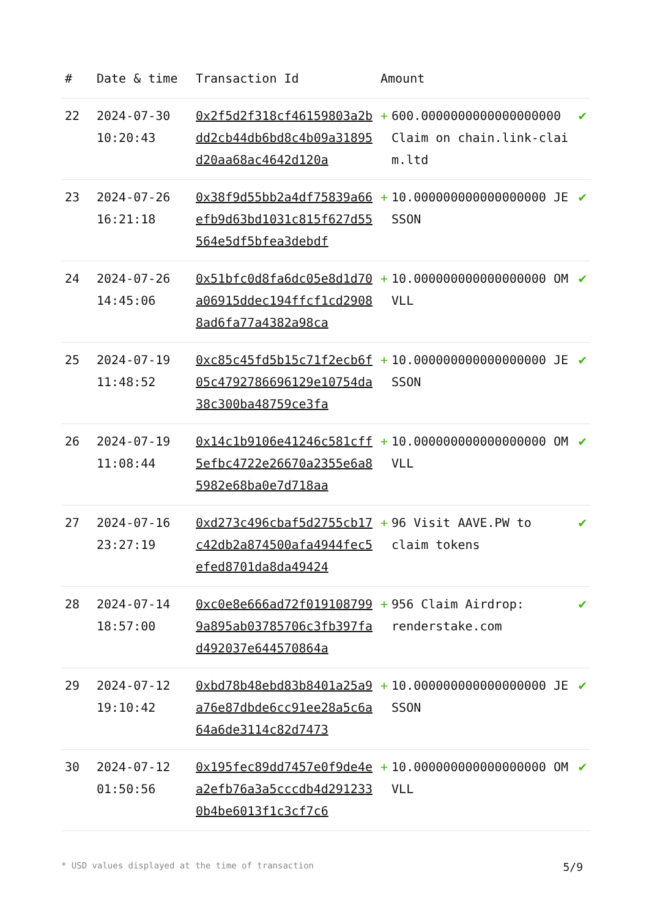| # | Date & time | Transaction Id | Amount | | |
| --- | --- | --- | --- | --- | --- |
| 22 | 2024-07-30 10:20:43 | 0x2f5d2f318cf46159803a2bdd2cb44db6bd8c4b09a31895d20aa68ac4642d120a | + | 600.0000000000000000000 Claim on chain.link-claim.ltd | ✔ |
| 23 | 2024-07-26 16:21:18 | 0x38f9d55bb2a4df75839a66efb9d63bd1031c815f627d55564e5df5bfea3debdf | + | 10.000000000000000000 JESSON | ✔ |
| 24 | 2024-07-26 14:45:06 | 0x51bfc0d8fa6dc05e8d1d70a06915ddec194ffcf1cd29088ad6fa77a4382a98ca | + | 10.000000000000000000 OMVLL | ✔ |
| 25 | 2024-07-19 11:48:52 | 0xc85c45fd5b15c71f2ecb6f05c4792786696129e10754da38c300ba48759ce3fa | + | 10.000000000000000000 JESSON | ✔ |
| 26 | 2024-07-19 11:08:44 | 0x14c1b9106e41246c581cff5efbc4722e26670a2355e6a85982e68ba0e7d718aa | + | 10.000000000000000000 OMVLL | ✔ |
| 27 | 2024-07-16 23:27:19 | 0xd273c496cbaf5d2755cb17c42db2a874500afa4944fec5efed8701da8da49424 | + | 96 Visit AAVE.PW to claim tokens | ✔ |
| 28 | 2024-07-14 18:57:00 | 0xc0e8e666ad72f0191087999a895ab03785706c3fb397fad492037e644570864a | + | 956 Claim Airdrop: renderstake.com | ✔ |
| 29 | 2024-07-12 19:10:42 | 0xbd78b48ebd83b8401a25a9a76e87dbde6cc91ee28a5c6a64a6de3114c82d7473 | + | 10.000000000000000000 JESSON | ✔ |
| 30 | 2024-07-12 01:50:56 | 0x195fec89dd7457e0f9de4ea2efb76a3a5cccdb4d2912330b4be6013f1c3cf7c6 | + | 10.000000000000000000 OMVLL | ✔ |
* USD values displayed at the time of transaction 5/9